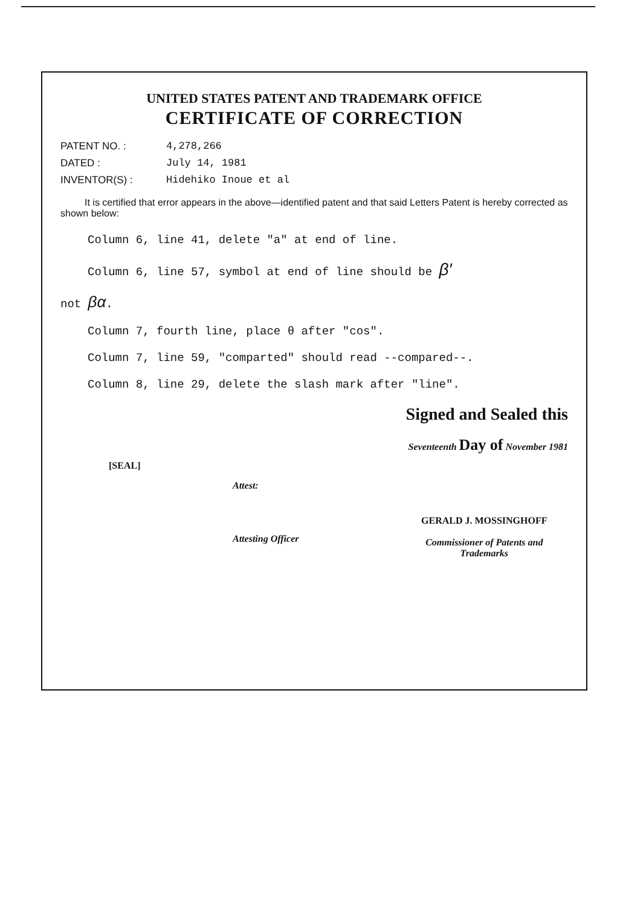UNITED STATES PATENT AND TRADEMARK OFFICE
CERTIFICATE OF CORRECTION
PATENT NO. : 4,278,266
DATED : July 14, 1981
INVENTOR(S) : Hidehiko Inoue et al
It is certified that error appears in the above—identified patent and that said Letters Patent is hereby corrected as shown below:
Column 6, line 41, delete "a" at end of line.
Column 6, line 57, symbol at end of line should be β′
not βα.
Column 7, fourth line, place θ after "cos".
Column 7, line 59, "comparted" should read --compared--.
Column 8, line 29, delete the slash mark after "line".
Signed and Sealed this
Seventeenth Day of November 1981
[SEAL]
Attest:
Attesting Officer
GERALD J. MOSSINGHOFF
Commissioner of Patents and Trademarks